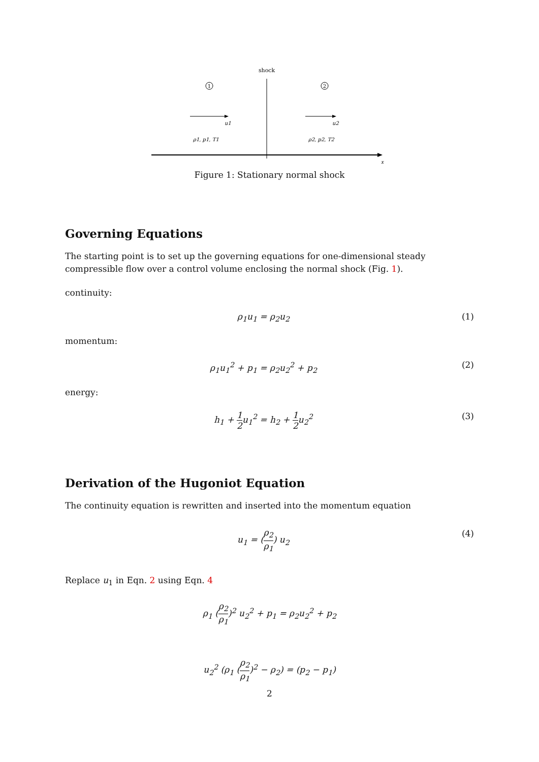shock
1
2
u1
u2
ρ1, p1, T1
ρ2, p2, T2
x
Figure 1: Stationary normal shock
Governing Equations
The starting point is to set up the governing equations for one-dimensional steady compressible flow over a control volume enclosing the normal shock (Fig. 1).
continuity:
ρ<sub>1</sub>u<sub>1</sub> = ρ<sub>2</sub>u<sub>2</sub> (1)
momentum:
ρ<sub>1</sub>u<sub>1</sub><sup>2</sup> + p<sub>1</sub> = ρ<sub>2</sub>u<sub>2</sub><sup>2</sup> + p<sub>2</sub> (2)
energy:
h<sub>1</sub> + 1 2u<sub>1</sub><sup>2</sup> = h<sub>2</sub> + 1 2u<sub>2</sub><sup>2</sup> (3)
Derivation of the Hugoniot Equation
The continuity equation is rewritten and inserted into the momentum equation
u<sub>1</sub> = (ρ<sub>2</sub> ρ<sub>1</sub>) u<sub>2</sub> (4)
Replace u<sub>1</sub> in Eqn. 2 using Eqn. 4
ρ<sub>1</sub> (ρ<sub>2</sub> ρ<sub>1</sub>)<sup>2</sup> u<sub>2</sub><sup>2</sup> + p<sub>1</sub> = ρ<sub>2</sub>u<sub>2</sub><sup>2</sup> + p<sub>2</sub>
u<sub>2</sub><sup>2</sup> (ρ<sub>1</sub> (ρ<sub>2</sub> ρ<sub>1</sub>)<sup>2</sup> − ρ<sub>2</sub>) = (p<sub>2</sub> − p<sub>1</sub>)
2